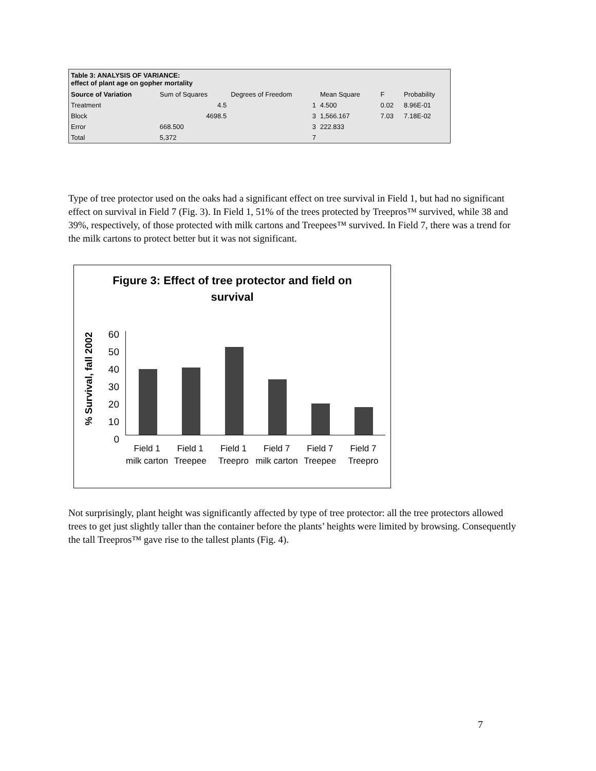Table 3: ANALYSIS OF VARIANCE:
effect of plant age on gopher mortality
| Source of Variation | Sum of Squares | Degrees of Freedom | Mean Square | F | Probability |
| --- | --- | --- | --- | --- | --- |
| Treatment | 4.5 | 1 | 4.500 | 0.02 | 8.96E-01 |
| Block | 4698.5 | 3 | 1,566.167 | 7.03 | 7.18E-02 |
| Error | 668.500 | 3 | 222.833 | | |
| Total | 5,372 | 7 | | | |
Type of tree protector used on the oaks had a significant effect on tree survival in Field 1, but had no significant effect on survival in Field 7 (Fig. 3). In Field 1, 51% of the trees protected by Treepros™ survived, while 38 and 39%, respectively, of those protected with milk cartons and Treepees™ survived. In Field 7, there was a trend for the milk cartons to protect better but it was not significant.
Figure 3: Effect of tree protector and field on
survival
% Survival, fall 2002
60
50
40
30
20
10
0
Field 1 milk carton Field 1 Treepee Field 1 Treepro Field 7 milk carton Field 7 Treepee Field 7 Treepro
Not surprisingly, plant height was significantly affected by type of tree protector: all the tree protectors allowed trees to get just slightly taller than the container before the plants’ heights were limited by browsing. Consequently the tall Treepros™ gave rise to the tallest plants (Fig. 4).
7